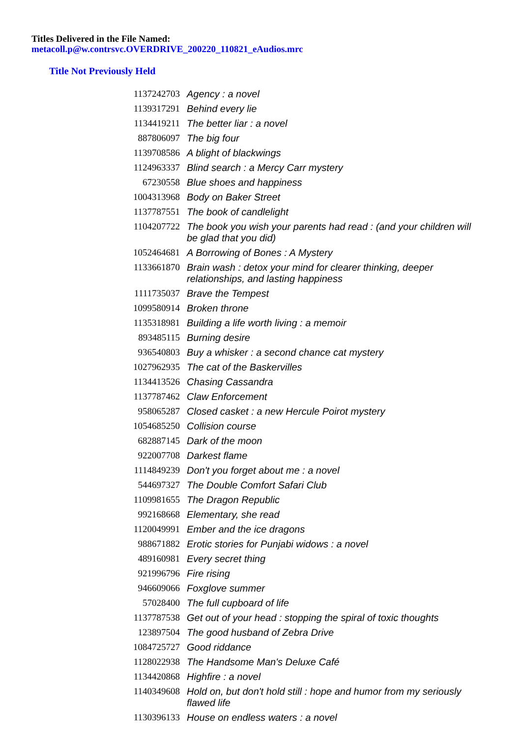Titles Delivered in the File Named:
metacoll.p@w.contrsvc.OVERDRIVE_200220_110821_eAudios.mrc
Title Not Previously Held
| 1137242703 | Agency : a novel |
| 1139317291 | Behind every lie |
| 1134419211 | The better liar : a novel |
| 887806097 | The big four |
| 1139708586 | A blight of blackwings |
| 1124963337 | Blind search : a Mercy Carr mystery |
| 67230558 | Blue shoes and happiness |
| 1004313968 | Body on Baker Street |
| 1137787551 | The book of candlelight |
| 1104207722 | The book you wish your parents had read : (and your children will be glad that you did) |
| 1052464681 | A Borrowing of Bones : A Mystery |
| 1133661870 | Brain wash : detox your mind for clearer thinking, deeper relationships, and lasting happiness |
| 1111735037 | Brave the Tempest |
| 1099580914 | Broken throne |
| 1135318981 | Building a life worth living : a memoir |
| 893485115 | Burning desire |
| 936540803 | Buy a whisker : a second chance cat mystery |
| 1027962935 | The cat of the Baskervilles |
| 1134413526 | Chasing Cassandra |
| 1137787462 | Claw Enforcement |
| 958065287 | Closed casket : a new Hercule Poirot mystery |
| 1054685250 | Collision course |
| 682887145 | Dark of the moon |
| 922007708 | Darkest flame |
| 1114849239 | Don't you forget about me : a novel |
| 544697327 | The Double Comfort Safari Club |
| 1109981655 | The Dragon Republic |
| 992168668 | Elementary, she read |
| 1120049991 | Ember and the ice dragons |
| 988671882 | Erotic stories for Punjabi widows : a novel |
| 489160981 | Every secret thing |
| 921996796 | Fire rising |
| 946609066 | Foxglove summer |
| 57028400 | The full cupboard of life |
| 1137787538 | Get out of your head : stopping the spiral of toxic thoughts |
| 123897504 | The good husband of Zebra Drive |
| 1084725727 | Good riddance |
| 1128022938 | The Handsome Man's Deluxe Café |
| 1134420868 | Highfire : a novel |
| 1140349608 | Hold on, but don't hold still : hope and humor from my seriously flawed life |
| 1130396133 | House on endless waters : a novel |